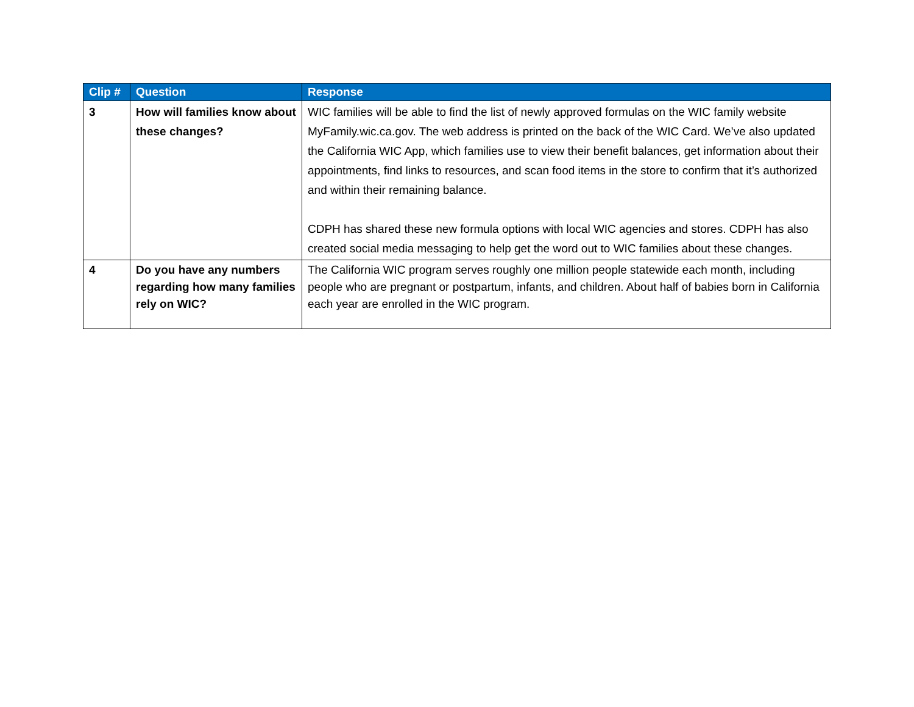| Clip # | Question | Response |
| --- | --- | --- |
| 3 | How will families know about these changes? | WIC families will be able to find the list of newly approved formulas on the WIC family website MyFamily.wic.ca.gov. The web address is printed on the back of the WIC Card. We’ve also updated the California WIC App, which families use to view their benefit balances, get information about their appointments, find links to resources, and scan food items in the store to confirm that it’s authorized and within their remaining balance. CDPH has shared these new formula options with local WIC agencies and stores. CDPH has also created social media messaging to help get the word out to WIC families about these changes. |
| 4 | Do you have any numbers regarding how many families rely on WIC? | The California WIC program serves roughly one million people statewide each month, including people who are pregnant or postpartum, infants, and children. About half of babies born in California each year are enrolled in the WIC program. |